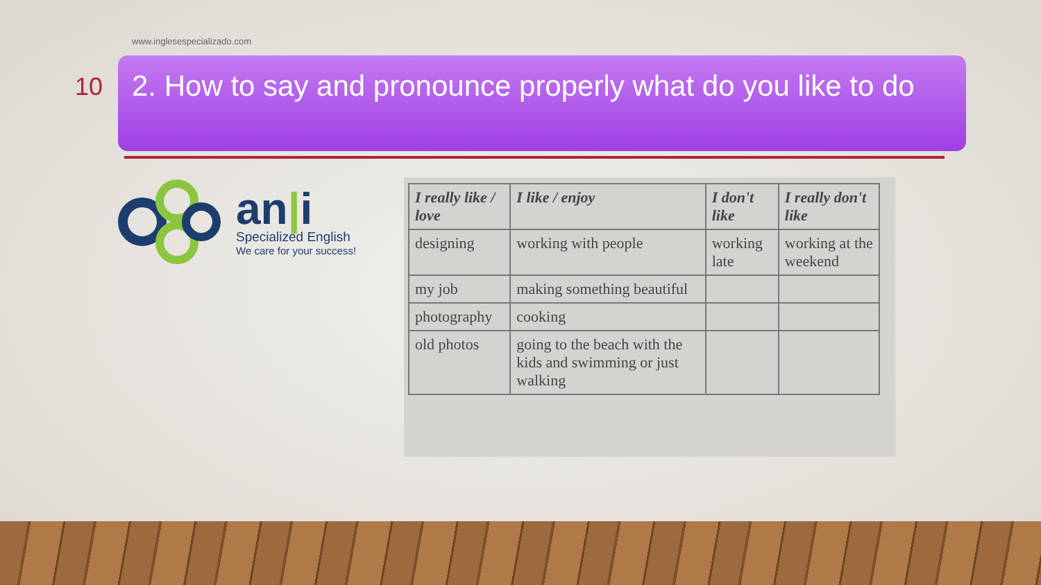www.inglesespecializado.com
10
2. How to say and pronounce properly what do you like to do
an|i
Specialized English
We care for your success!
| I really like / love | I like / enjoy | I don't like | I really don't like |
| --- | --- | --- | --- |
| designing | working with people | working late | working at the weekend |
| my job | making something beautiful | | |
| photography | cooking | | |
| old photos | going to the beach with the kids and swimming or just walking | | |